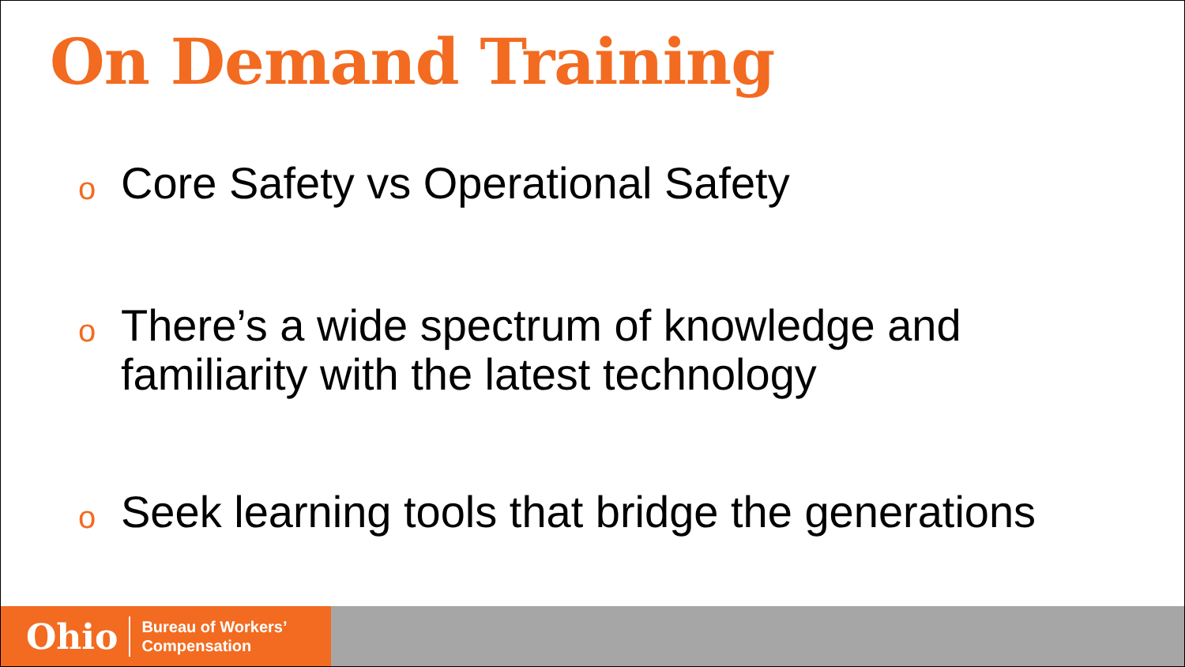On Demand Training
o Core Safety vs Operational Safety
o There’s a wide spectrum of knowledge and familiarity with the latest technology
o Seek learning tools that bridge the generations
Ohio Bureau of Workers’
Compensation